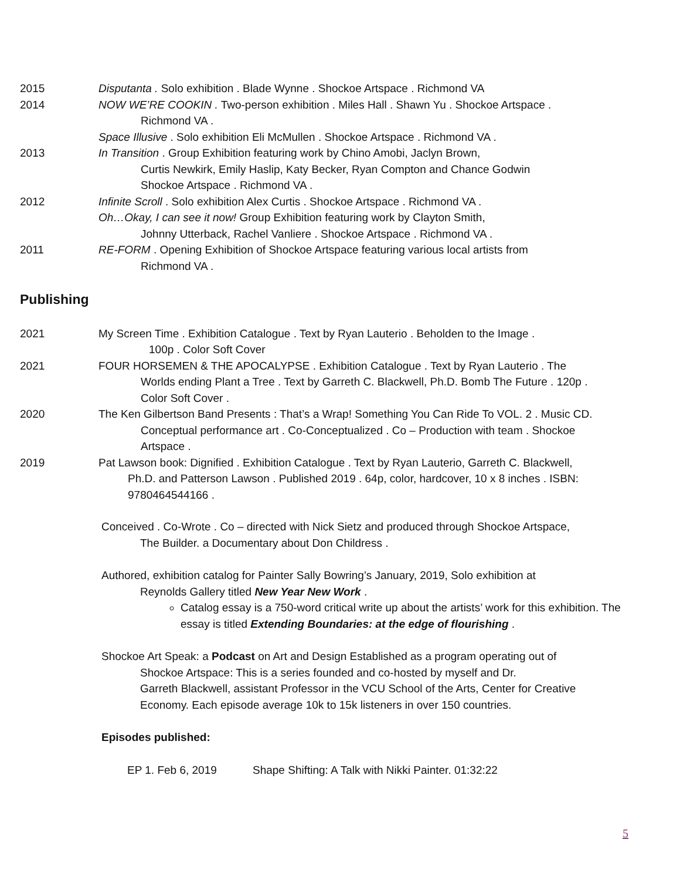2015 Disputanta . Solo exhibition . Blade Wynne . Shockoe Artspace . Richmond VA
2014 NOW WE’RE COOKIN . Two-person exhibition . Miles Hall . Shawn Yu . Shockoe Artspace .
Richmond VA .
Space Illusive . Solo exhibition Eli McMullen . Shockoe Artspace . Richmond VA .
2013 In Transition . Group Exhibition featuring work by Chino Amobi, Jaclyn Brown,
Curtis Newkirk, Emily Haslip, Katy Becker, Ryan Compton and Chance Godwin
Shockoe Artspace . Richmond VA .
2012 Infinite Scroll . Solo exhibition Alex Curtis . Shockoe Artspace . Richmond VA .
Oh…Okay, I can see it now! Group Exhibition featuring work by Clayton Smith,
Johnny Utterback, Rachel Vanliere . Shockoe Artspace . Richmond VA .
2011 RE-FORM . Opening Exhibition of Shockoe Artspace featuring various local artists from
Richmond VA .
Publishing
2021 My Screen Time . Exhibition Catalogue . Text by Ryan Lauterio . Beholden to the Image .
100p . Color Soft Cover
2021 FOUR HORSEMEN & THE APOCALYPSE . Exhibition Catalogue . Text by Ryan Lauterio . The
Worlds ending Plant a Tree . Text by Garreth C. Blackwell, Ph.D. Bomb The Future . 120p .
Color Soft Cover .
2020 The Ken Gilbertson Band Presents : That’s a Wrap! Something You Can Ride To VOL. 2 . Music CD.
Conceptual performance art . Co-Conceptualized . Co – Production with team . Shockoe
Artspace .
2019 Pat Lawson book: Dignified . Exhibition Catalogue . Text by Ryan Lauterio, Garreth C. Blackwell,
Ph.D. and Patterson Lawson . Published 2019 . 64p, color, hardcover, 10 x 8 inches . ISBN:
9780464544166 .
Conceived . Co-Wrote . Co – directed with Nick Sietz and produced through Shockoe Artspace,
The Builder. a Documentary about Don Childress .
Authored, exhibition catalog for Painter Sally Bowring’s January, 2019, Solo exhibition at
Reynolds Gallery titled New Year New Work .
Catalog essay is a 750-word critical write up about the artists’ work for this exhibition. The essay is titled Extending Boundaries: at the edge of flourishing .
Shockoe Art Speak: a Podcast on Art and Design Established as a program operating out of
Shockoe Artspace: This is a series founded and co-hosted by myself and Dr.
Garreth Blackwell, assistant Professor in the VCU School of the Arts, Center for Creative
Economy. Each episode average 10k to 15k listeners in over 150 countries.
Episodes published:
EP 1. Feb 6, 2019 Shape Shifting: A Talk with Nikki Painter. 01:32:22
5